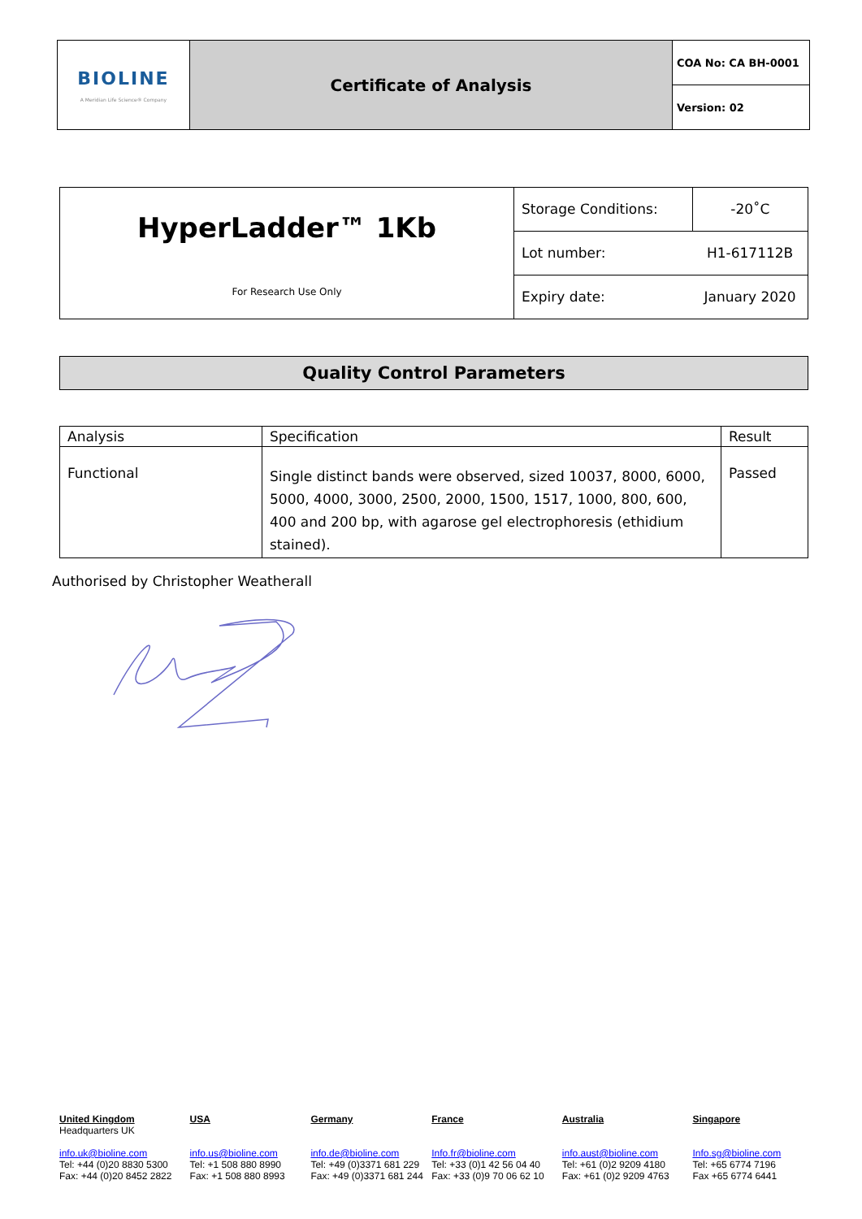| BIOLINE A Meridian Life Science® Company | Certificate of Analysis | COA No: CA BH-0001 |
| | | Version: 02 |
| HyperLadder™ 1Kb For Research Use Only | Storage Conditions: | -20˚C |
| | Lot number: | H1-617112B |
| | Expiry date: | January 2020 |
Quality Control Parameters
| Analysis | Specification | Result |
| Functional | Single distinct bands were observed, sized 10037, 8000, 6000, 5000, 4000, 3000, 2500, 2000, 1500, 1517, 1000, 800, 600, 400 and 200 bp, with agarose gel electrophoresis (ethidium stained). | Passed |
Authorised by Christopher Weatherall
United Kingdom
Headquarters UK
info.uk@bioline.com
Tel: +44 (0)20 8830 5300
Fax: +44 (0)20 8452 2822
USA
info.us@bioline.com
Tel: +1 508 880 8990
Fax: +1 508 880 8993
Germany
info.de@bioline.com
Tel: +49 (0)3371 681 229
Fax: +49 (0)3371 681 244
France
Info.fr@bioline.com
Tel: +33 (0)1 42 56 04 40
Fax: +33 (0)9 70 06 62 10
Australia
info.aust@bioline.com
Tel: +61 (0)2 9209 4180
Fax: +61 (0)2 9209 4763
Singapore
Info.sg@bioline.com
Tel: +65 6774 7196
Fax +65 6774 6441